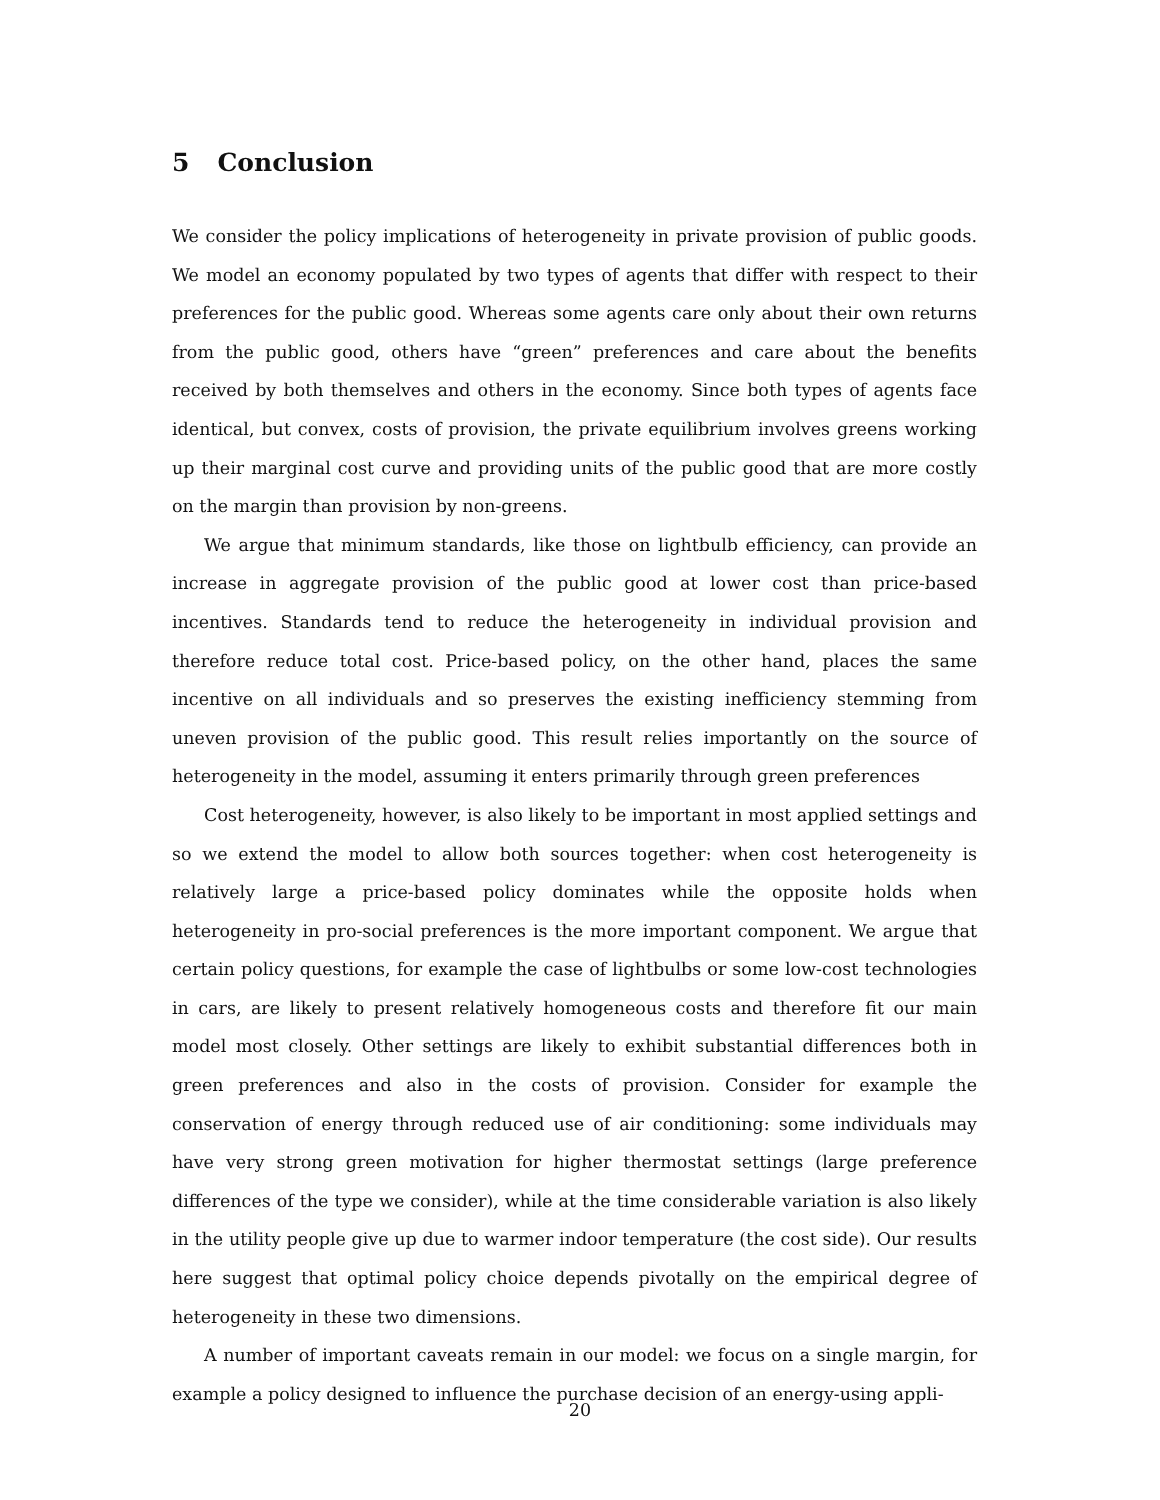5 Conclusion
We consider the policy implications of heterogeneity in private provision of public goods. We model an economy populated by two types of agents that differ with respect to their preferences for the public good. Whereas some agents care only about their own returns from the public good, others have “green” preferences and care about the benefits received by both themselves and others in the economy. Since both types of agents face identical, but convex, costs of provision, the private equilibrium involves greens working up their marginal cost curve and providing units of the public good that are more costly on the margin than provision by non-greens.
We argue that minimum standards, like those on lightbulb efficiency, can provide an increase in aggregate provision of the public good at lower cost than price-based incentives. Standards tend to reduce the heterogeneity in individual provision and therefore reduce total cost. Price-based policy, on the other hand, places the same incentive on all individuals and so preserves the existing inefficiency stemming from uneven provision of the public good. This result relies importantly on the source of heterogeneity in the model, assuming it enters primarily through green preferences
Cost heterogeneity, however, is also likely to be important in most applied settings and so we extend the model to allow both sources together: when cost heterogeneity is relatively large a price-based policy dominates while the opposite holds when heterogeneity in pro-social preferences is the more important component. We argue that certain policy questions, for example the case of lightbulbs or some low-cost technologies in cars, are likely to present relatively homogeneous costs and therefore fit our main model most closely. Other settings are likely to exhibit substantial differences both in green preferences and also in the costs of provision. Consider for example the conservation of energy through reduced use of air conditioning: some individuals may have very strong green motivation for higher thermostat settings (large preference differences of the type we consider), while at the time considerable variation is also likely in the utility people give up due to warmer indoor temperature (the cost side). Our results here suggest that optimal policy choice depends pivotally on the empirical degree of heterogeneity in these two dimensions.
A number of important caveats remain in our model: we focus on a single margin, for example a policy designed to influence the purchase decision of an energy-using appli-
20